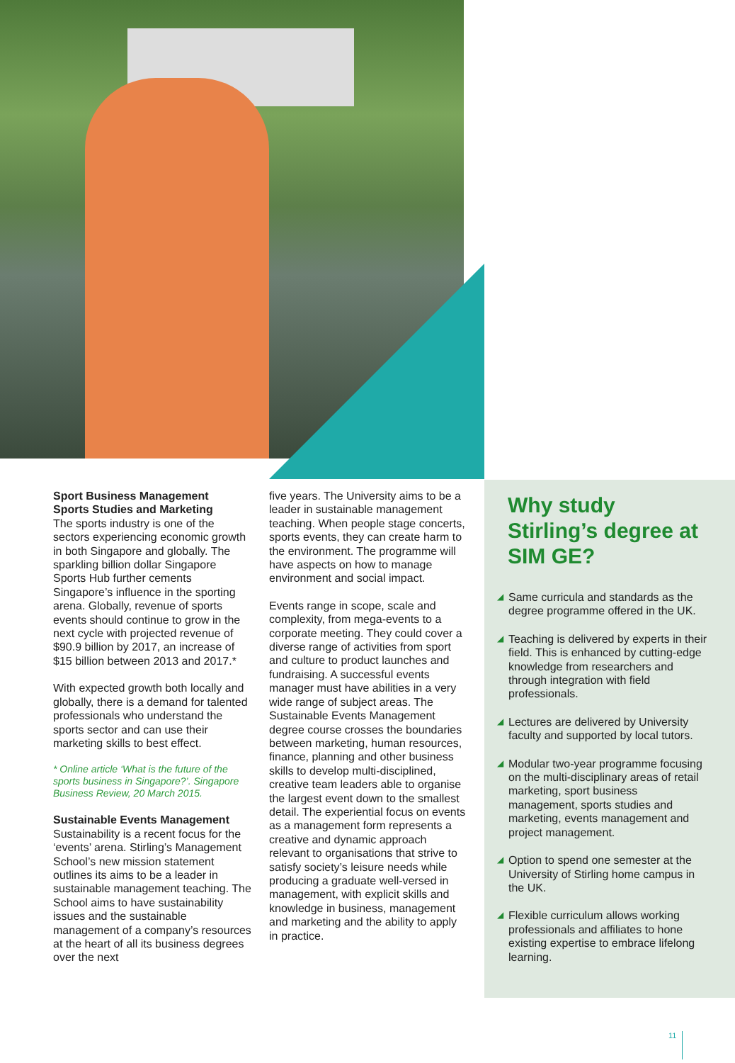Sport Business Management
Sports Studies and Marketing
The sports industry is one of the sectors experiencing economic growth in both Singapore and globally. The sparkling billion dollar Singapore Sports Hub further cements Singapore’s influence in the sporting arena. Globally, revenue of sports events should continue to grow in the next cycle with projected revenue of $90.9 billion by 2017, an increase of $15 billion between 2013 and 2017.*
With expected growth both locally and globally, there is a demand for talented professionals who understand the sports sector and can use their marketing skills to best effect.
* Online article ‘What is the future of the sports business in Singapore?’. Singapore Business Review, 20 March 2015.
Sustainable Events Management
Sustainability is a recent focus for the ‘events’ arena. Stirling’s Management School’s new mission statement outlines its aims to be a leader in sustainable management teaching. The School aims to have sustainability issues and the sustainable management of a company’s resources at the heart of all its business degrees over the next
five years. The University aims to be a leader in sustainable management teaching. When people stage concerts, sports events, they can create harm to the environment. The programme will have aspects on how to manage environment and social impact.
Events range in scope, scale and complexity, from mega-events to a corporate meeting. They could cover a diverse range of activities from sport and culture to product launches and fundraising. A successful events manager must have abilities in a very wide range of subject areas. The Sustainable Events Management degree course crosses the boundaries between marketing, human resources, finance, planning and other business skills to develop multi-disciplined, creative team leaders able to organise the largest event down to the smallest detail. The experiential focus on events as a management form represents a creative and dynamic approach relevant to organisations that strive to satisfy society’s leisure needs while producing a graduate well-versed in management, with explicit skills and knowledge in business, management and marketing and the ability to apply in practice.
Why study Stirling’s degree at SIM GE?
◢ Same curricula and standards as the degree programme offered in the UK.
◢ Teaching is delivered by experts in their field. This is enhanced by cutting-edge knowledge from researchers and through integration with field professionals.
◢ Lectures are delivered by University faculty and supported by local tutors.
◢ Modular two-year programme focusing on the multi-disciplinary areas of retail marketing, sport business management, sports studies and marketing, events management and project management.
◢ Option to spend one semester at the University of Stirling home campus in the UK.
◢ Flexible curriculum allows working professionals and affiliates to hone existing expertise to embrace lifelong learning.
11